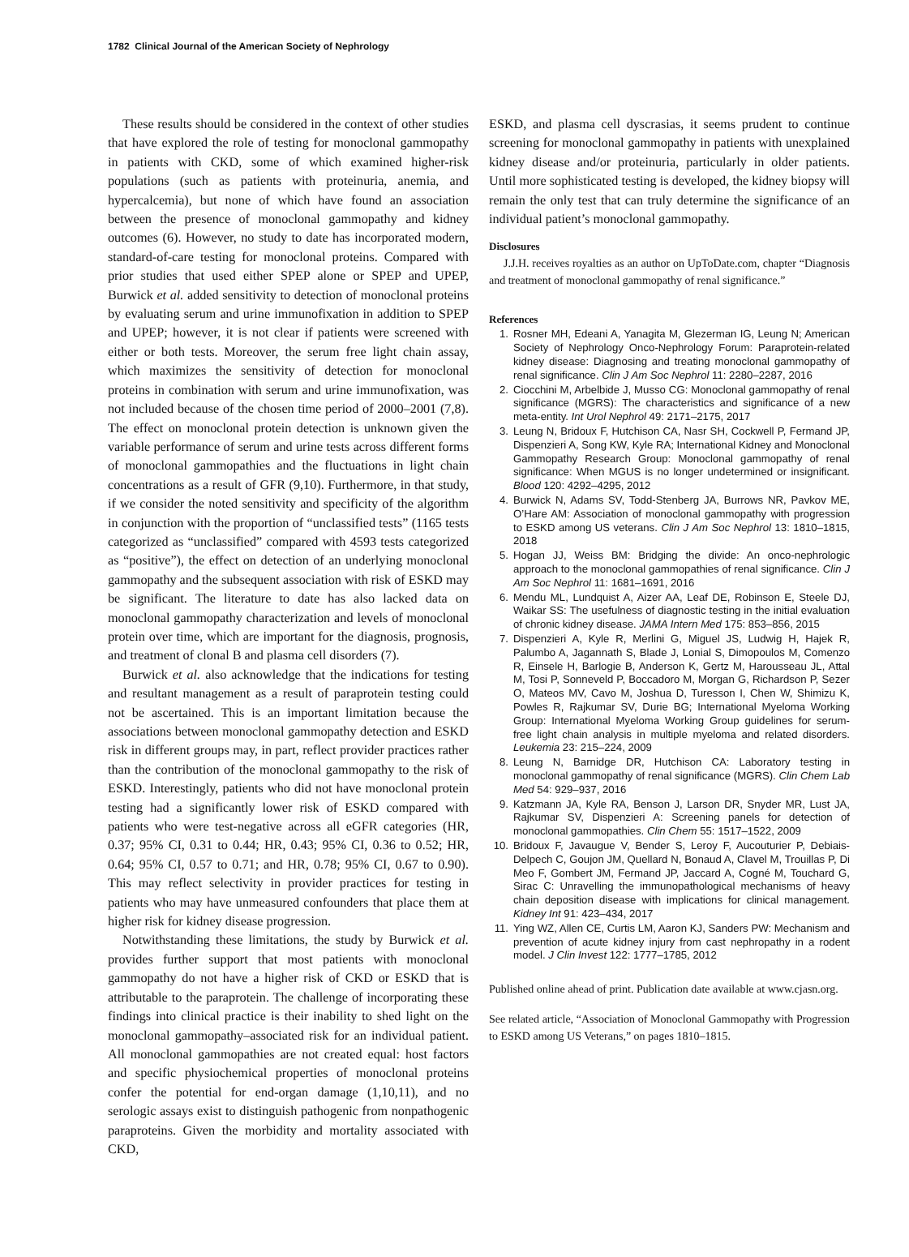1782 Clinical Journal of the American Society of Nephrology
These results should be considered in the context of other studies that have explored the role of testing for monoclonal gammopathy in patients with CKD, some of which examined higher-risk populations (such as patients with proteinuria, anemia, and hypercalcemia), but none of which have found an association between the presence of monoclonal gammopathy and kidney outcomes (6). However, no study to date has incorporated modern, standard-of-care testing for monoclonal proteins. Compared with prior studies that used either SPEP alone or SPEP and UPEP, Burwick et al. added sensitivity to detection of monoclonal proteins by evaluating serum and urine immunofixation in addition to SPEP and UPEP; however, it is not clear if patients were screened with either or both tests. Moreover, the serum free light chain assay, which maximizes the sensitivity of detection for monoclonal proteins in combination with serum and urine immunofixation, was not included because of the chosen time period of 2000–2001 (7,8). The effect on monoclonal protein detection is unknown given the variable performance of serum and urine tests across different forms of monoclonal gammopathies and the fluctuations in light chain concentrations as a result of GFR (9,10). Furthermore, in that study, if we consider the noted sensitivity and specificity of the algorithm in conjunction with the proportion of “unclassified tests” (1165 tests categorized as “unclassified” compared with 4593 tests categorized as “positive”), the effect on detection of an underlying monoclonal gammopathy and the subsequent association with risk of ESKD may be significant. The literature to date has also lacked data on monoclonal gammopathy characterization and levels of monoclonal protein over time, which are important for the diagnosis, prognosis, and treatment of clonal B and plasma cell disorders (7).
Burwick et al. also acknowledge that the indications for testing and resultant management as a result of paraprotein testing could not be ascertained. This is an important limitation because the associations between monoclonal gammopathy detection and ESKD risk in different groups may, in part, reflect provider practices rather than the contribution of the monoclonal gammopathy to the risk of ESKD. Interestingly, patients who did not have monoclonal protein testing had a significantly lower risk of ESKD compared with patients who were test-negative across all eGFR categories (HR, 0.37; 95% CI, 0.31 to 0.44; HR, 0.43; 95% CI, 0.36 to 0.52; HR, 0.64; 95% CI, 0.57 to 0.71; and HR, 0.78; 95% CI, 0.67 to 0.90). This may reflect selectivity in provider practices for testing in patients who may have unmeasured confounders that place them at higher risk for kidney disease progression.
Notwithstanding these limitations, the study by Burwick et al. provides further support that most patients with monoclonal gammopathy do not have a higher risk of CKD or ESKD that is attributable to the paraprotein. The challenge of incorporating these findings into clinical practice is their inability to shed light on the monoclonal gammopathy–associated risk for an individual patient. All monoclonal gammopathies are not created equal: host factors and specific physiochemical properties of monoclonal proteins confer the potential for end-organ damage (1,10,11), and no serologic assays exist to distinguish pathogenic from nonpathogenic paraproteins. Given the morbidity and mortality associated with CKD,
ESKD, and plasma cell dyscrasias, it seems prudent to continue screening for monoclonal gammopathy in patients with unexplained kidney disease and/or proteinuria, particularly in older patients. Until more sophisticated testing is developed, the kidney biopsy will remain the only test that can truly determine the significance of an individual patient’s monoclonal gammopathy.
Disclosures
J.J.H. receives royalties as an author on UpToDate.com, chapter “Diagnosis and treatment of monoclonal gammopathy of renal significance.”
References
1. Rosner MH, Edeani A, Yanagita M, Glezerman IG, Leung N; American Society of Nephrology Onco-Nephrology Forum: Paraprotein-related kidney disease: Diagnosing and treating monoclonal gammopathy of renal significance. Clin J Am Soc Nephrol 11: 2280–2287, 2016
2. Ciocchini M, Arbelbide J, Musso CG: Monoclonal gammopathy of renal significance (MGRS): The characteristics and significance of a new meta-entity. Int Urol Nephrol 49: 2171–2175, 2017
3. Leung N, Bridoux F, Hutchison CA, Nasr SH, Cockwell P, Fermand JP, Dispenzieri A, Song KW, Kyle RA; International Kidney and Monoclonal Gammopathy Research Group: Monoclonal gammopathy of renal significance: When MGUS is no longer undetermined or insignificant. Blood 120: 4292–4295, 2012
4. Burwick N, Adams SV, Todd-Stenberg JA, Burrows NR, Pavkov ME, O’Hare AM: Association of monoclonal gammopathy with progression to ESKD among US veterans. Clin J Am Soc Nephrol 13: 1810–1815, 2018
5. Hogan JJ, Weiss BM: Bridging the divide: An onco-nephrologic approach to the monoclonal gammopathies of renal significance. Clin J Am Soc Nephrol 11: 1681–1691, 2016
6. Mendu ML, Lundquist A, Aizer AA, Leaf DE, Robinson E, Steele DJ, Waikar SS: The usefulness of diagnostic testing in the initial evaluation of chronic kidney disease. JAMA Intern Med 175: 853–856, 2015
7. Dispenzieri A, Kyle R, Merlini G, Miguel JS, Ludwig H, Hajek R, Palumbo A, Jagannath S, Blade J, Lonial S, Dimopoulos M, Comenzo R, Einsele H, Barlogie B, Anderson K, Gertz M, Harousseau JL, Attal M, Tosi P, Sonneveld P, Boccadoro M, Morgan G, Richardson P, Sezer O, Mateos MV, Cavo M, Joshua D, Turesson I, Chen W, Shimizu K, Powles R, Rajkumar SV, Durie BG; International Myeloma Working Group: International Myeloma Working Group guidelines for serum-free light chain analysis in multiple myeloma and related disorders. Leukemia 23: 215–224, 2009
8. Leung N, Barnidge DR, Hutchison CA: Laboratory testing in monoclonal gammopathy of renal significance (MGRS). Clin Chem Lab Med 54: 929–937, 2016
9. Katzmann JA, Kyle RA, Benson J, Larson DR, Snyder MR, Lust JA, Rajkumar SV, Dispenzieri A: Screening panels for detection of monoclonal gammopathies. Clin Chem 55: 1517–1522, 2009
10. Bridoux F, Javaugue V, Bender S, Leroy F, Aucouturier P, Debiais-Delpech C, Goujon JM, Quellard N, Bonaud A, Clavel M, Trouillas P, Di Meo F, Gombert JM, Fermand JP, Jaccard A, Cogné M, Touchard G, Sirac C: Unravelling the immunopathological mechanisms of heavy chain deposition disease with implications for clinical management. Kidney Int 91: 423–434, 2017
11. Ying WZ, Allen CE, Curtis LM, Aaron KJ, Sanders PW: Mechanism and prevention of acute kidney injury from cast nephropathy in a rodent model. J Clin Invest 122: 1777–1785, 2012
Published online ahead of print. Publication date available at www.cjasn.org.
See related article, “Association of Monoclonal Gammopathy with Progression to ESKD among US Veterans,” on pages 1810–1815.